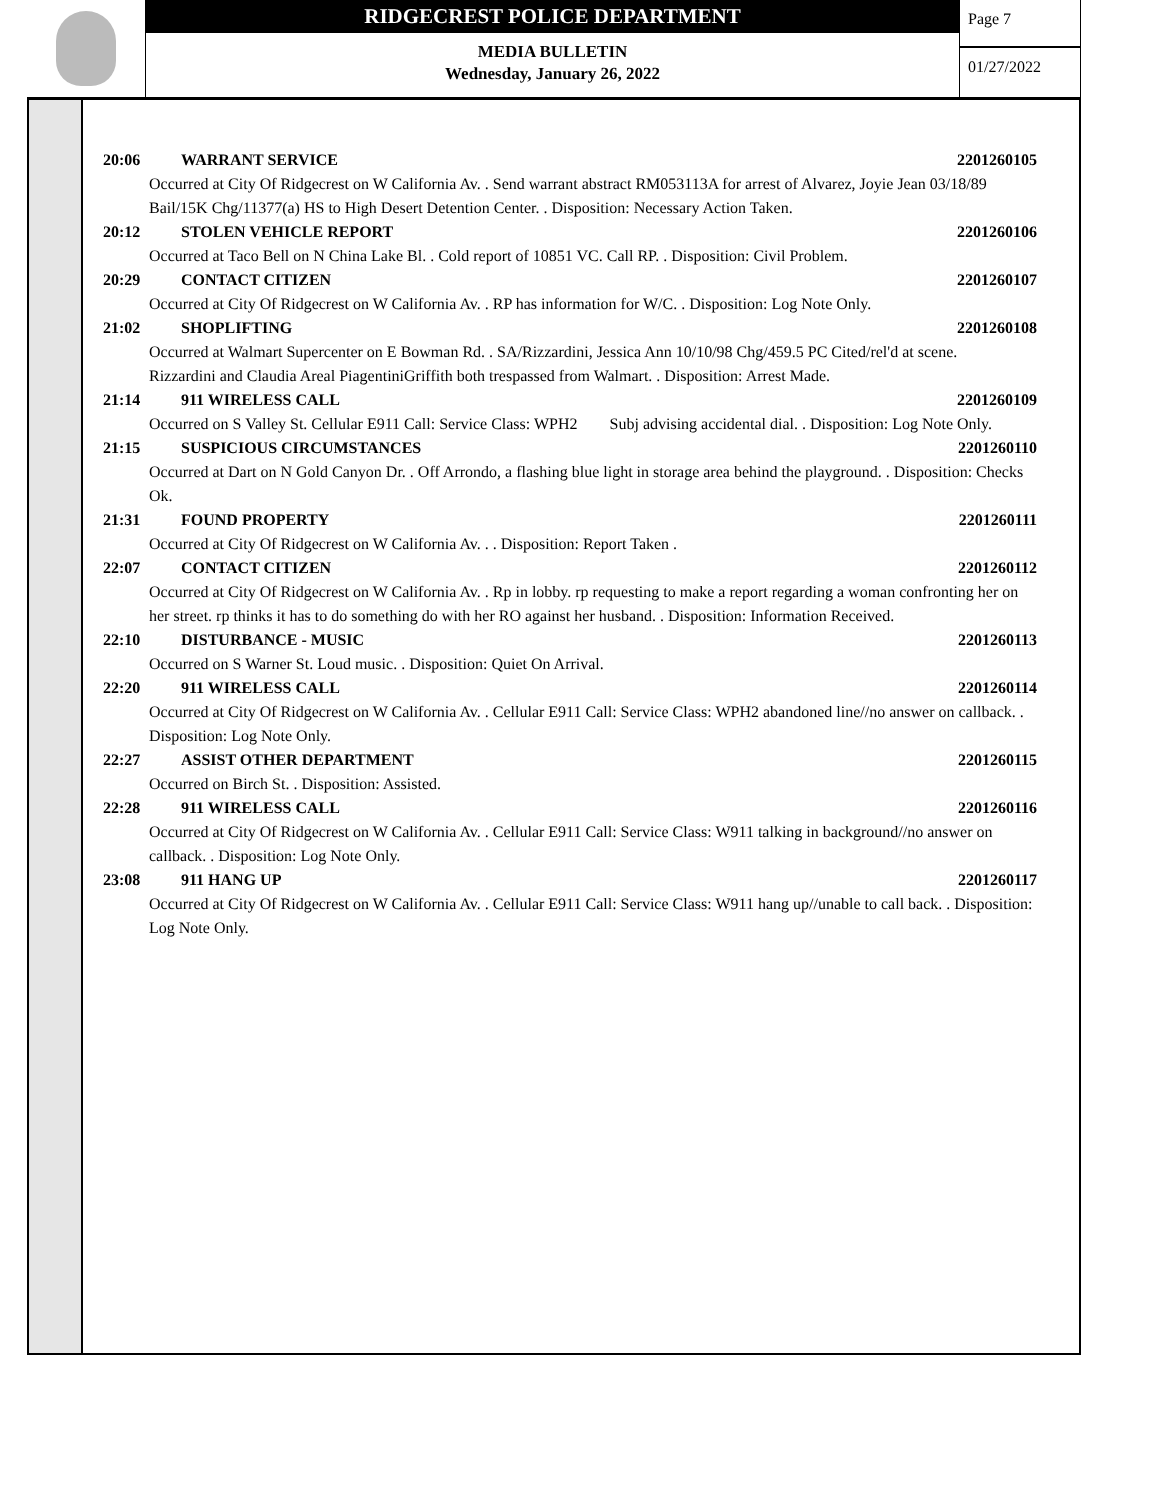RIDGECREST POLICE DEPARTMENT
MEDIA BULLETIN
Wednesday, January 26, 2022
Page 7
01/27/2022
20:06 WARRANT SERVICE 2201260105
Occurred at City Of Ridgecrest on W California Av. . Send warrant abstract RM053113A for arrest of Alvarez, Joyie Jean 03/18/89 Bail/15K Chg/11377(a) HS to High Desert Detention Center. . Disposition: Necessary Action Taken.
20:12 STOLEN VEHICLE REPORT 2201260106
Occurred at Taco Bell on N China Lake Bl. . Cold report of 10851 VC. Call RP. . Disposition: Civil Problem.
20:29 CONTACT CITIZEN 2201260107
Occurred at City Of Ridgecrest on W California Av. . RP has information for W/C. . Disposition: Log Note Only.
21:02 SHOPLIFTING 2201260108
Occurred at Walmart Supercenter on E Bowman Rd. . SA/Rizzardini, Jessica Ann 10/10/98 Chg/459.5 PC Cited/rel'd at scene.
Rizzardini and Claudia Areal PiagentiniGriffith both trespassed from Walmart. . Disposition: Arrest Made.
21:14 911 WIRELESS CALL 2201260109
Occurred on S Valley St. Cellular E911 Call: Service Class: WPH2 Subj advising accidental dial. . Disposition: Log Note Only.
21:15 SUSPICIOUS CIRCUMSTANCES 2201260110
Occurred at Dart on N Gold Canyon Dr. . Off Arrondo, a flashing blue light in storage area behind the playground. . Disposition: Checks Ok.
21:31 FOUND PROPERTY 2201260111
Occurred at City Of Ridgecrest on W California Av. . . Disposition: Report Taken .
22:07 CONTACT CITIZEN 2201260112
Occurred at City Of Ridgecrest on W California Av. . Rp in lobby. rp requesting to make a report regarding a woman confronting her on her street. rp thinks it has to do something do with her RO against her husband. . Disposition: Information Received.
22:10 DISTURBANCE - MUSIC 2201260113
Occurred on S Warner St. Loud music. . Disposition: Quiet On Arrival.
22:20 911 WIRELESS CALL 2201260114
Occurred at City Of Ridgecrest on W California Av. . Cellular E911 Call: Service Class: WPH2 abandoned line//no answer on callback. . Disposition: Log Note Only.
22:27 ASSIST OTHER DEPARTMENT 2201260115
Occurred on Birch St. . Disposition: Assisted.
22:28 911 WIRELESS CALL 2201260116
Occurred at City Of Ridgecrest on W California Av. . Cellular E911 Call: Service Class: W911 talking in background//no answer on callback. . Disposition: Log Note Only.
23:08 911 HANG UP 2201260117
Occurred at City Of Ridgecrest on W California Av. . Cellular E911 Call: Service Class: W911 hang up//unable to call back. . Disposition: Log Note Only.